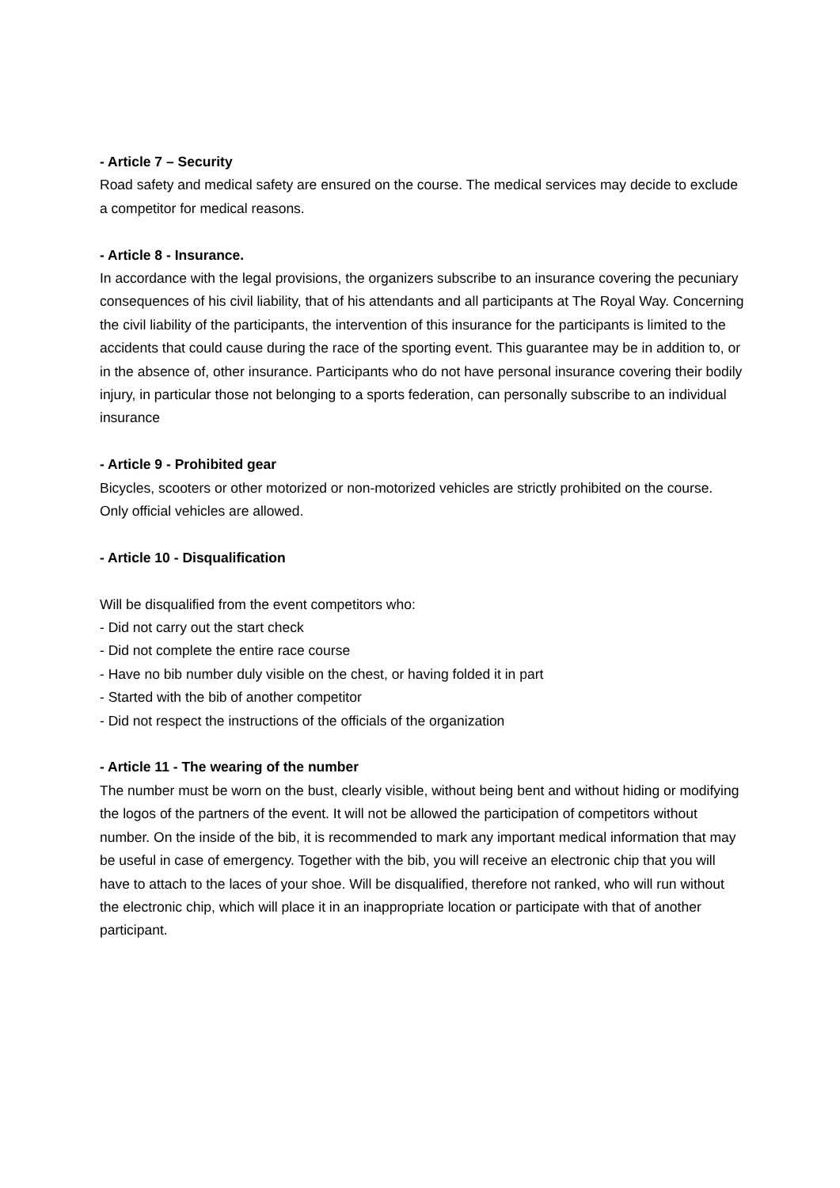- Article 7 – Security
Road safety and medical safety are ensured on the course. The medical services may decide to exclude a competitor for medical reasons.
- Article 8 - Insurance.
In accordance with the legal provisions, the organizers subscribe to an insurance covering the pecuniary consequences of his civil liability, that of his attendants and all participants at The Royal Way. Concerning the civil liability of the participants, the intervention of this insurance for the participants is limited to the accidents that could cause during the race of the sporting event. This guarantee may be in addition to, or in the absence of, other insurance. Participants who do not have personal insurance covering their bodily injury, in particular those not belonging to a sports federation, can personally subscribe to an individual insurance
- Article 9 - Prohibited gear
Bicycles, scooters or other motorized or non-motorized vehicles are strictly prohibited on the course. Only official vehicles are allowed.
- Article 10 - Disqualification
Will be disqualified from the event competitors who:
- Did not carry out the start check
- Did not complete the entire race course
- Have no bib number duly visible on the chest, or having folded it in part
- Started with the bib of another competitor
- Did not respect the instructions of the officials of the organization
- Article 11 - The wearing of the number
The number must be worn on the bust, clearly visible, without being bent and without hiding or modifying the logos of the partners of the event. It will not be allowed the participation of competitors without number. On the inside of the bib, it is recommended to mark any important medical information that may be useful in case of emergency. Together with the bib, you will receive an electronic chip that you will have to attach to the laces of your shoe. Will be disqualified, therefore not ranked, who will run without the electronic chip, which will place it in an inappropriate location or participate with that of another participant.